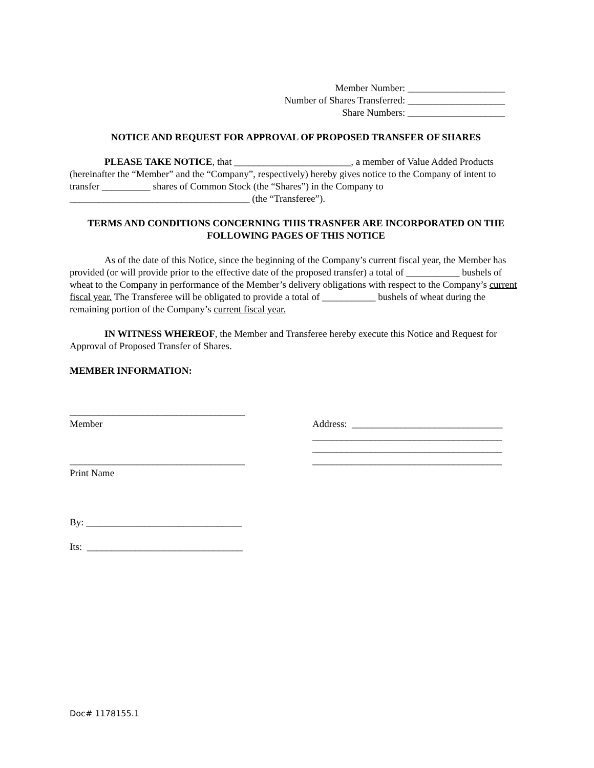Member Number: ____________________
Number of Shares Transferred: ____________________
Share Numbers: ____________________
NOTICE AND REQUEST FOR APPROVAL OF PROPOSED TRANSFER OF SHARES
PLEASE TAKE NOTICE, that ________________________, a member of Value Added Products (hereinafter the “Member” and the “Company”, respectively) hereby gives notice to the Company of intent to transfer __________ shares of Common Stock (the “Shares”) in the Company to _____________________________________ (the “Transferee”).
TERMS AND CONDITIONS CONCERNING THIS TRASNFER ARE INCORPORATED ON THE FOLLOWING PAGES OF THIS NOTICE
As of the date of this Notice, since the beginning of the Company’s current fiscal year, the Member has provided (or will provide prior to the effective date of the proposed transfer) a total of ___________ bushels of wheat to the Company in performance of the Member’s delivery obligations with respect to the Company’s current fiscal year. The Transferee will be obligated to provide a total of ___________ bushels of wheat during the remaining portion of the Company’s current fiscal year.
IN WITNESS WHEREOF, the Member and Transferee hereby execute this Notice and Request for Approval of Proposed Transfer of Shares.
MEMBER INFORMATION:
____________________________________
Member
____________________________________
Print Name
By: ________________________________
Its: ________________________________
Address: _______________________________
_______________________________________
_______________________________________
_______________________________________
Doc# 1178155.1